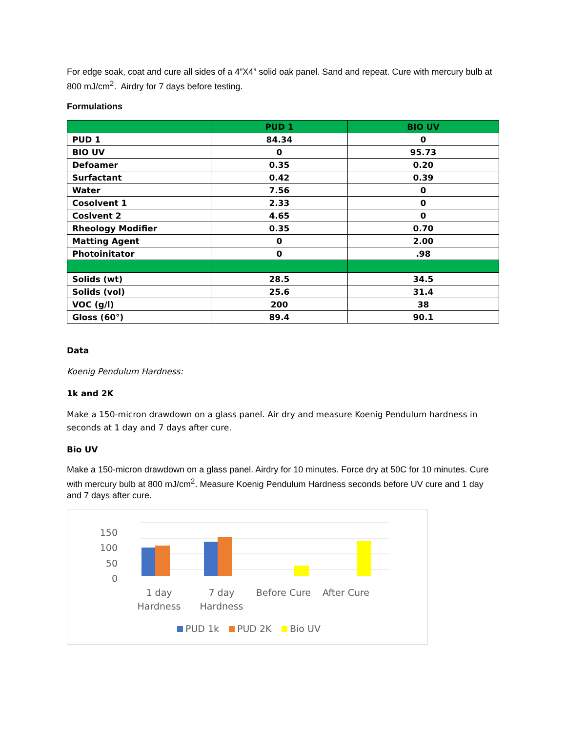For edge soak, coat and cure all sides of a 4”X4” solid oak panel. Sand and repeat. Cure with mercury bulb at 800 mJ/cm<sup>2</sup>. Airdry for 7 days before testing.
Formulations
| | PUD 1 | BIO UV |
| --- | --- | --- |
| PUD 1 | 84.34 | 0 |
| BIO UV | 0 | 95.73 |
| Defoamer | 0.35 | 0.20 |
| Surfactant | 0.42 | 0.39 |
| Water | 7.56 | 0 |
| Cosolvent 1 | 2.33 | 0 |
| Coslvent 2 | 4.65 | 0 |
| Rheology Modifier | 0.35 | 0.70 |
| Matting Agent | 0 | 2.00 |
| Photoinitator | 0 | .98 |
| Solids (wt) | 28.5 | 34.5 |
| Solids (vol) | 25.6 | 31.4 |
| VOC (g/l) | 200 | 38 |
| Gloss (60°) | 89.4 | 90.1 |
Data
Koenig Pendulum Hardness:
1k and 2K
Make a 150-micron drawdown on a glass panel. Air dry and measure Koenig Pendulum hardness in seconds at 1 day and 7 days after cure.
Bio UV
Make a 150-micron drawdown on a glass panel. Airdry for 10 minutes. Force dry at 50C for 10 minutes. Cure with mercury bulb at 800 mJ/cm<sup>2</sup>. Measure Koenig Pendulum Hardness seconds before UV cure and 1 day and 7 days after cure.
150
100
50
0
1 day
Hardness
7 day
Hardness
Before Cure
After Cure
PUD 1k
PUD 2K
Bio UV